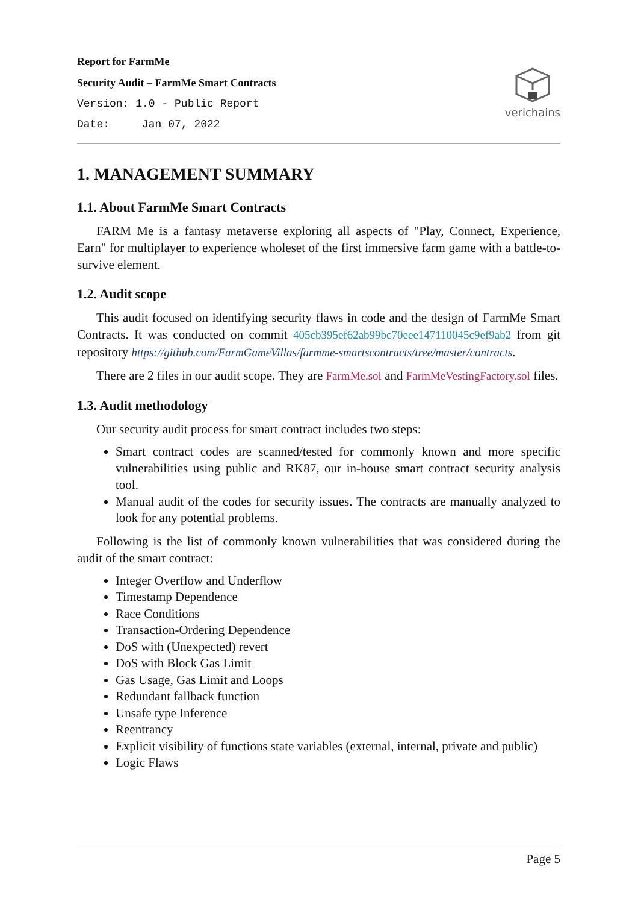Report for FarmMe
Security Audit – FarmMe Smart Contracts
Version: 1.0 - Public Report
Date: Jan 07, 2022
verichains
1. MANAGEMENT SUMMARY
1.1. About FarmMe Smart Contracts
FARM Me is a fantasy metaverse exploring all aspects of "Play, Connect, Experience, Earn" for multiplayer to experience wholeset of the first immersive farm game with a battle-to-survive element.
1.2. Audit scope
This audit focused on identifying security flaws in code and the design of FarmMe Smart Contracts. It was conducted on commit 405cb395ef62ab99bc70eee147110045c9ef9ab2 from git repository https://github.com/FarmGameVillas/farmme-smartscontracts/tree/master/contracts.
There are 2 files in our audit scope. They are FarmMe.sol and FarmMeVestingFactory.sol files.
1.3. Audit methodology
Our security audit process for smart contract includes two steps:
Smart contract codes are scanned/tested for commonly known and more specific vulnerabilities using public and RK87, our in-house smart contract security analysis tool.
Manual audit of the codes for security issues. The contracts are manually analyzed to look for any potential problems.
Following is the list of commonly known vulnerabilities that was considered during the audit of the smart contract:
Integer Overflow and Underflow
Timestamp Dependence
Race Conditions
Transaction-Ordering Dependence
DoS with (Unexpected) revert
DoS with Block Gas Limit
Gas Usage, Gas Limit and Loops
Redundant fallback function
Unsafe type Inference
Reentrancy
Explicit visibility of functions state variables (external, internal, private and public)
Logic Flaws
Page 5